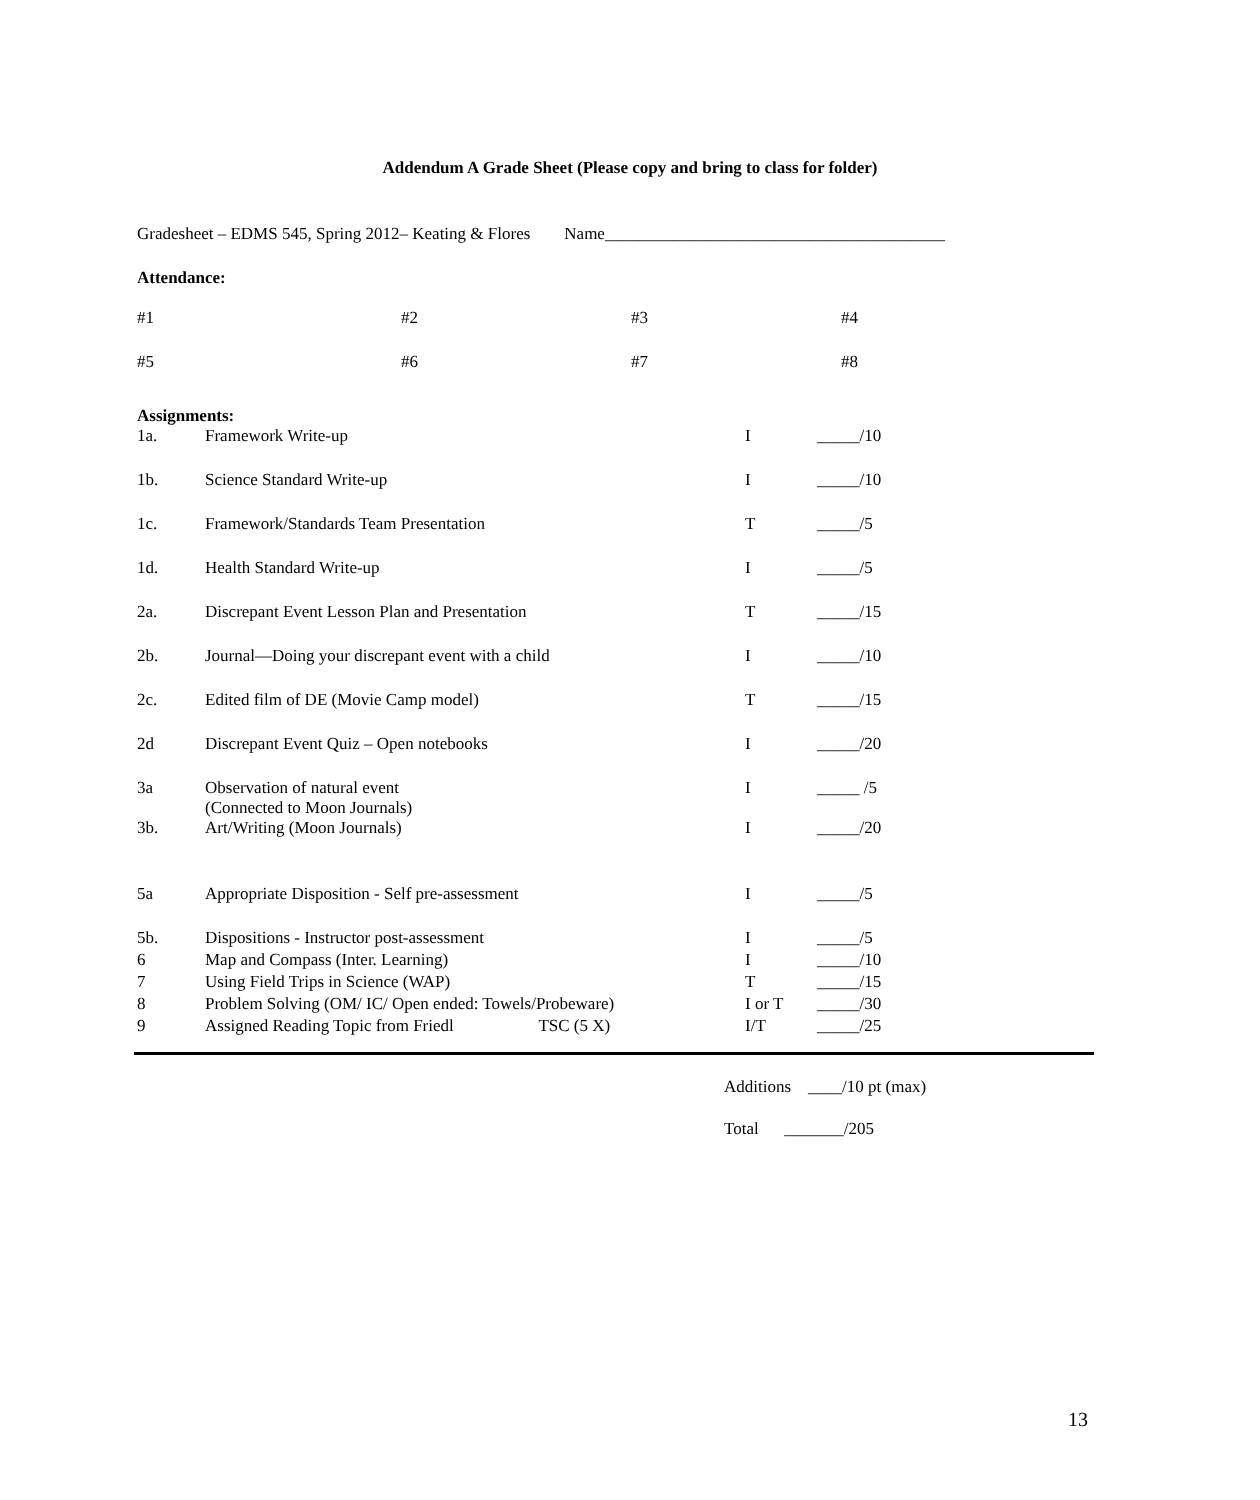Addendum A Grade Sheet (Please copy and bring to class for folder)
Gradesheet – EDMS 545, Spring 2012– Keating & Flores Name________________________________________
Attendance:
| #1 | #2 | #3 | #4 |
| #5 | #6 | #7 | #8 |
Assignments:
| 1a. | Framework Write-up | I | _____/10 |
| 1b. | Science Standard Write-up | I | _____/10 |
| 1c. | Framework/Standards Team Presentation | T | _____/5 |
| 1d. | Health Standard Write-up | I | _____/5 |
| 2a. | Discrepant Event Lesson Plan and Presentation | T | _____/15 |
| 2b. | Journal—Doing your discrepant event with a child | I | _____/10 |
| 2c. | Edited film of DE (Movie Camp model) | T | _____/15 |
| 2d | Discrepant Event Quiz – Open notebooks | I | _____/20 |
| 3a | Observation of natural event (Connected to Moon Journals) | I | _____ /5 |
| 3b. | Art/Writing (Moon Journals) | I | _____/20 |
| 5a | Appropriate Disposition - Self pre-assessment | I | _____/5 |
| 5b. | Dispositions - Instructor post-assessment | I | _____/5 |
| 6 | Map and Compass (Inter. Learning) | I | _____/10 |
| 7 | Using Field Trips in Science (WAP) | T | _____/15 |
| 8 | Problem Solving (OM/ IC/ Open ended: Towels/Probeware) | I or T | _____/30 |
| 9 | Assigned Reading Topic from Friedl TSC (5 X) | I/T | _____/25 |
Additions ____/10 pt (max)
Total _______/205
13